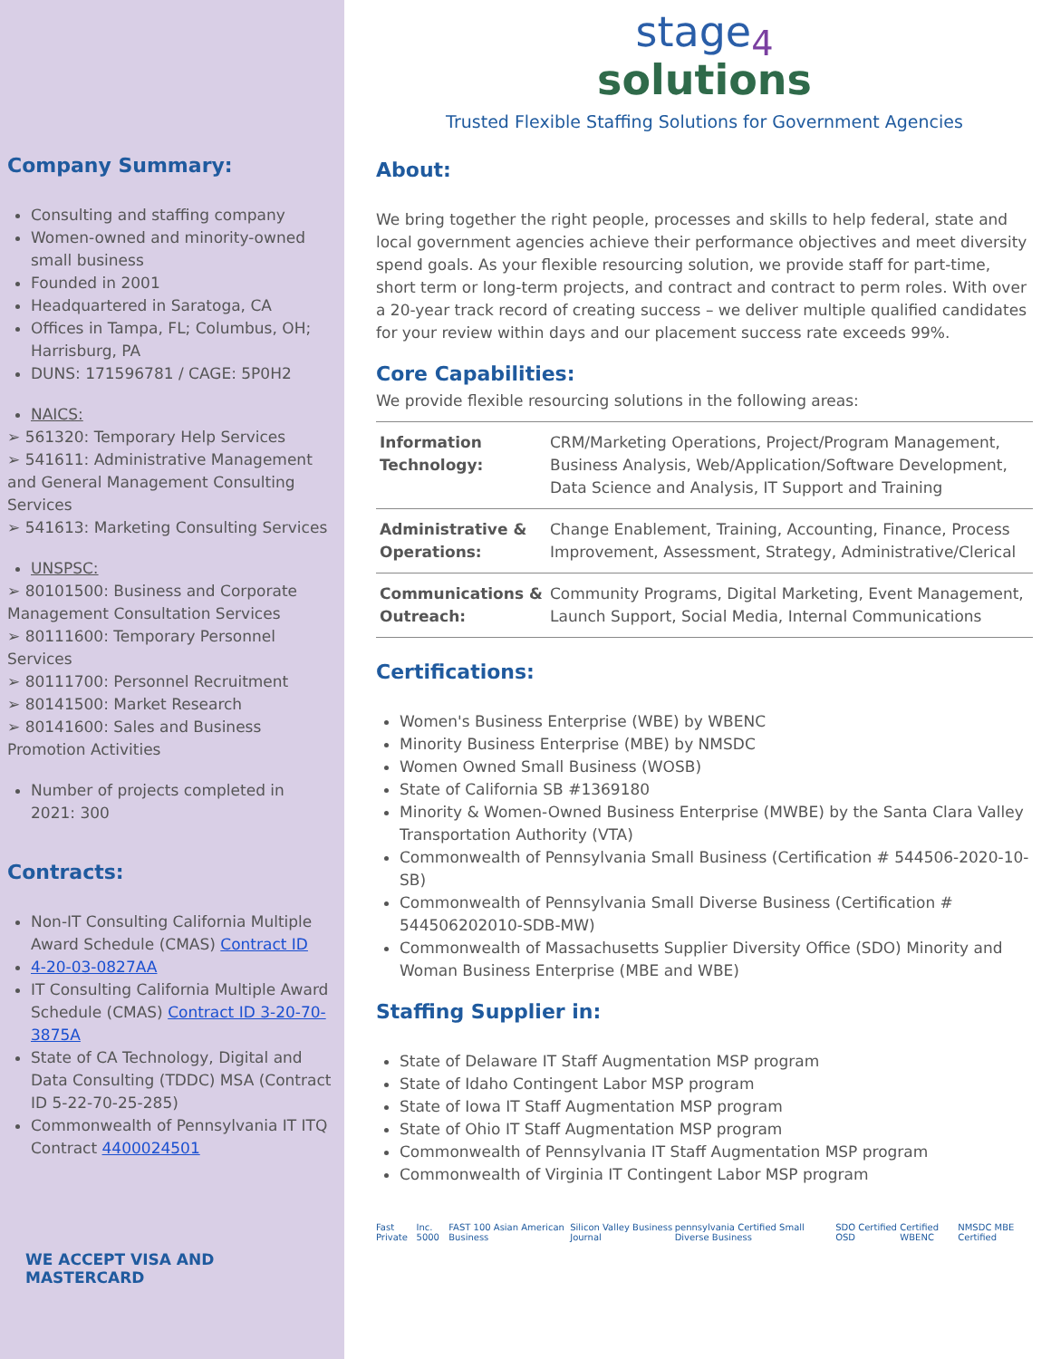Company Summary:
Consulting and staffing company
Women-owned and minority-owned small business
Founded in 2001
Headquartered in Saratoga, CA
Offices in Tampa, FL; Columbus, OH; Harrisburg, PA
DUNS: 171596781 / CAGE: 5P0H2
NAICS:
➢ 561320: Temporary Help Services
➢ 541611: Administrative Management and General Management Consulting Services
➢ 541613: Marketing Consulting Services
UNSPSC:
➢ 80101500: Business and Corporate Management Consultation Services
➢ 80111600: Temporary Personnel Services
➢ 80111700: Personnel Recruitment
➢ 80141500: Market Research
➢ 80141600: Sales and Business Promotion Activities
Number of projects completed in 2021: 300
Contracts:
Non-IT Consulting California Multiple Award Schedule (CMAS) Contract ID
4-20-03-0827AA
IT Consulting California Multiple Award Schedule (CMAS) Contract ID 3-20-70-3875A
State of CA Technology, Digital and Data Consulting (TDDC) MSA (Contract ID 5-22-70-25-285)
Commonwealth of Pennsylvania IT ITQ Contract 4400024501
WE ACCEPT VISA AND MASTERCARD
stage<sub>4</sub>
solutions
Trusted Flexible Staffing Solutions for Government Agencies
About:
We bring together the right people, processes and skills to help federal, state and local government agencies achieve their performance objectives and meet diversity spend goals. As your flexible resourcing solution, we provide staff for part-time, short term or long-term projects, and contract and contract to perm roles. With over a 20-year track record of creating success – we deliver multiple qualified candidates for your review within days and our placement success rate exceeds 99%.
Core Capabilities:
We provide flexible resourcing solutions in the following areas:
| Information Technology: | CRM/Marketing Operations, Project/Program Management, Business Analysis, Web/Application/Software Development, Data Science and Analysis, IT Support and Training |
| Administrative & Operations: | Change Enablement, Training, Accounting, Finance, Process Improvement, Assessment, Strategy, Administrative/Clerical |
| Communications & Outreach: | Community Programs, Digital Marketing, Event Management, Launch Support, Social Media, Internal Communications |
Certifications:
Women's Business Enterprise (WBE) by WBENC
Minority Business Enterprise (MBE) by NMSDC
Women Owned Small Business (WOSB)
State of California SB #1369180
Minority & Women-Owned Business Enterprise (MWBE) by the Santa Clara Valley Transportation Authority (VTA)
Commonwealth of Pennsylvania Small Business (Certification # 544506-2020-10-SB)
Commonwealth of Pennsylvania Small Diverse Business (Certification # 544506202010-SDB-MW)
Commonwealth of Massachusetts Supplier Diversity Office (SDO) Minority and Woman Business Enterprise (MBE and WBE)
Staffing Supplier in:
State of Delaware IT Staff Augmentation MSP program
State of Idaho Contingent Labor MSP program
State of Iowa IT Staff Augmentation MSP program
State of Ohio IT Staff Augmentation MSP program
Commonwealth of Pennsylvania IT Staff Augmentation MSP program
Commonwealth of Virginia IT Contingent Labor MSP program
Fast Private Inc. 5000 FAST 100 Asian American Business Silicon Valley Business Journal pennsylvania Certified Small Diverse Business SDO Certified OSD Certified WBENC NMSDC MBE Certified